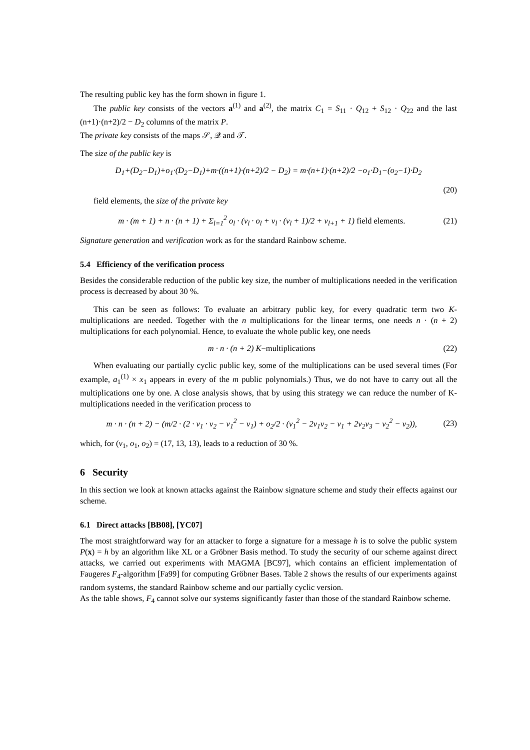The resulting public key has the form shown in figure 1.
The public key consists of the vectors a<sup>(1)</sup> and a<sup>(2)</sup>, the matrix C<sub>1</sub> = S<sub>11</sub> · Q<sub>12</sub> + S<sub>12</sub> · Q<sub>22</sub> and the last (n+1)·(n+2)/2 − D<sub>2</sub> columns of the matrix P.
The private key consists of the maps 𝒮, 𝒬 and 𝒯.
The size of the public key is
D<sub>1</sub>+(D<sub>2</sub>−D<sub>1</sub>)+o<sub>1</sub>·(D<sub>2</sub>−D<sub>1</sub>)+m·((n+1)·(n+2)/2 − D<sub>2</sub>) = m·(n+1)·(n+2)/2 −o<sub>1</sub>·D<sub>1</sub>−(o<sub>2</sub>−1)·D<sub>2</sub>
(20)
field elements, the size of the private key
m · (m + 1) + n · (n + 1) + Σ<sub>l=1</sub><sup>2</sup> o<sub>l</sub> · (v<sub>l</sub> · o<sub>l</sub> + v<sub>l</sub> · (v<sub>l</sub> + 1)/2 + v<sub>l+1</sub> + 1) field elements. (21)
Signature generation and verification work as for the standard Rainbow scheme.
5.4 Efficiency of the verification process
Besides the considerable reduction of the public key size, the number of multiplications needed in the verification process is decreased by about 30 %.
This can be seen as follows: To evaluate an arbitrary public key, for every quadratic term two K-multiplications are needed. Together with the n multiplications for the linear terms, one needs n · (n + 2) multiplications for each polynomial. Hence, to evaluate the whole public key, one needs
m · n · (n + 2) K−multiplications (22)
When evaluating our partially cyclic public key, some of the multiplications can be used several times (For example, a<sub>1</sub><sup>(1)</sup> × x<sub>1</sub> appears in every of the m public polynomials.) Thus, we do not have to carry out all the multiplications one by one. A close analysis shows, that by using this strategy we can reduce the number of K-multiplications needed in the verification process to
m · n · (n + 2) − (m/2 · (2 · v<sub>1</sub> · v<sub>2</sub> − v<sub>1</sub><sup>2</sup> − v<sub>1</sub>) + o<sub>2</sub>/2 · (v<sub>1</sub><sup>2</sup> − 2v<sub>1</sub>v<sub>2</sub> − v<sub>1</sub> + 2v<sub>2</sub>v<sub>3</sub> − v<sub>2</sub><sup>2</sup> − v<sub>2</sub>)), (23)
which, for (v<sub>1</sub>, o<sub>1</sub>, o<sub>2</sub>) = (17, 13, 13), leads to a reduction of 30 %.
6 Security
In this section we look at known attacks against the Rainbow signature scheme and study their effects against our scheme.
6.1 Direct attacks [BB08], [YC07]
The most straightforward way for an attacker to forge a signature for a message h is to solve the public system P(x) = h by an algorithm like XL or a Gröbner Basis method. To study the security of our scheme against direct attacks, we carried out experiments with MAGMA [BC97], which contains an efficient implementation of Faugeres F<sub>4</sub>-algorithm [Fa99] for computing Gröbner Bases. Table 2 shows the results of our experiments against random systems, the standard Rainbow scheme and our partially cyclic version.
As the table shows, F<sub>4</sub> cannot solve our systems significantly faster than those of the standard Rainbow scheme.